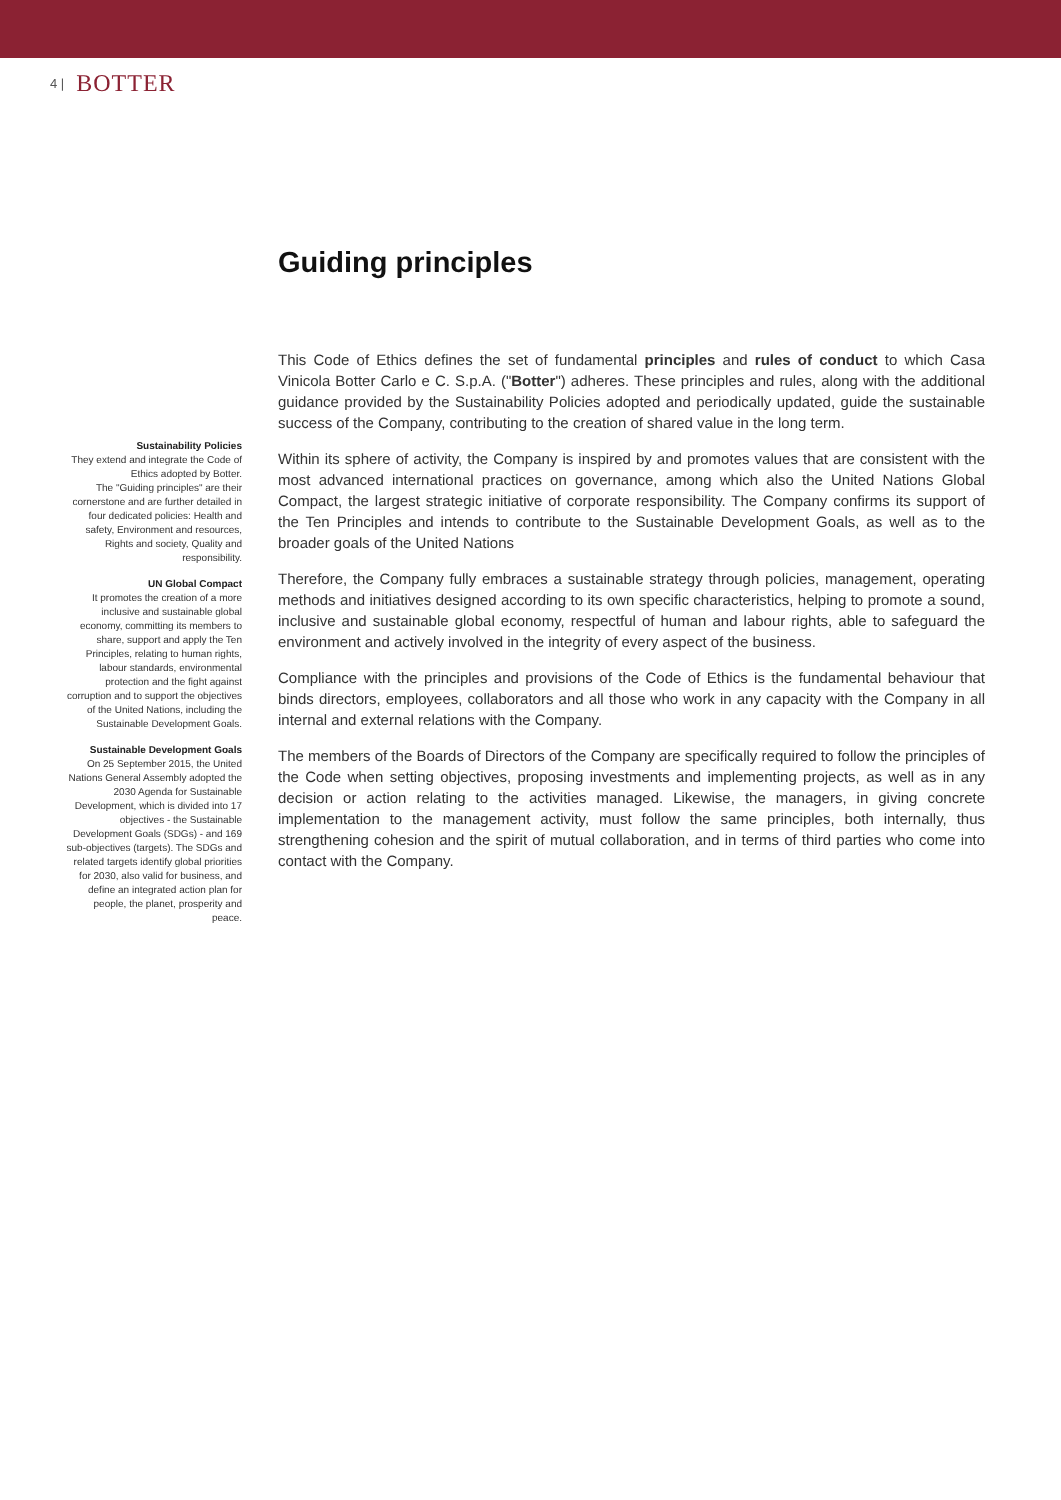4 | BOTTER
Guiding principles
Sustainability Policies
They extend and integrate the Code of Ethics adopted by Botter.
The "Guiding principles" are their cornerstone and are further detailed in four dedicated policies: Health and safety, Environment and resources, Rights and society, Quality and responsibility.
UN Global Compact
It promotes the creation of a more inclusive and sustainable global economy, committing its members to share, support and apply the Ten Principles, relating to human rights, labour standards, environmental protection and the fight against corruption and to support the objectives of the United Nations, including the Sustainable Development Goals.
Sustainable Development Goals
On 25 September 2015, the United Nations General Assembly adopted the 2030 Agenda for Sustainable Development, which is divided into 17 objectives - the Sustainable Development Goals (SDGs) - and 169 sub-objectives (targets). The SDGs and related targets identify global priorities for 2030, also valid for business, and define an integrated action plan for people, the planet, prosperity and peace.
This Code of Ethics defines the set of fundamental principles and rules of conduct to which Casa Vinicola Botter Carlo e C. S.p.A. ("Botter") adheres. These principles and rules, along with the additional guidance provided by the Sustainability Policies adopted and periodically updated, guide the sustainable success of the Company, contributing to the creation of shared value in the long term.
Within its sphere of activity, the Company is inspired by and promotes values that are consistent with the most advanced international practices on governance, among which also the United Nations Global Compact, the largest strategic initiative of corporate responsibility. The Company confirms its support of the Ten Principles and intends to contribute to the Sustainable Development Goals, as well as to the broader goals of the United Nations
Therefore, the Company fully embraces a sustainable strategy through policies, management, operating methods and initiatives designed according to its own specific characteristics, helping to promote a sound, inclusive and sustainable global economy, respectful of human and labour rights, able to safeguard the environment and actively involved in the integrity of every aspect of the business.
Compliance with the principles and provisions of the Code of Ethics is the fundamental behaviour that binds directors, employees, collaborators and all those who work in any capacity with the Company in all internal and external relations with the Company.
The members of the Boards of Directors of the Company are specifically required to follow the principles of the Code when setting objectives, proposing investments and implementing projects, as well as in any decision or action relating to the activities managed. Likewise, the managers, in giving concrete implementation to the management activity, must follow the same principles, both internally, thus strengthening cohesion and the spirit of mutual collaboration, and in terms of third parties who come into contact with the Company.